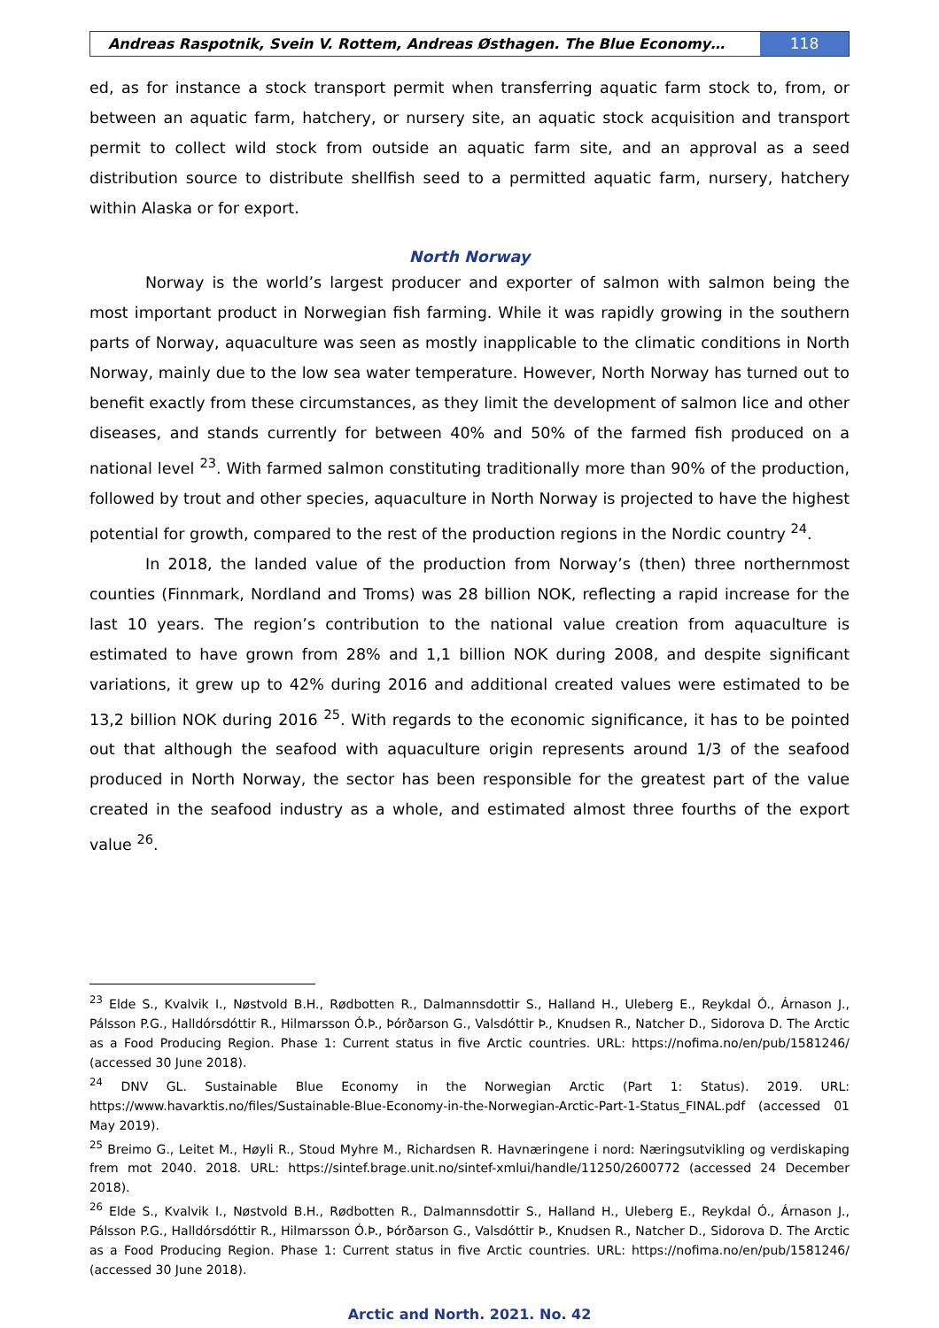Andreas Raspotnik, Svein V. Rottem, Andreas Østhagen. The Blue Economy…
118
ed, as for instance a stock transport permit when transferring aquatic farm stock to, from, or between an aquatic farm, hatchery, or nursery site, an aquatic stock acquisition and transport permit to collect wild stock from outside an aquatic farm site, and an approval as a seed distribution source to distribute shellfish seed to a permitted aquatic farm, nursery, hatchery within Alaska or for export.
North Norway
Norway is the world’s largest producer and exporter of salmon with salmon being the most important product in Norwegian fish farming. While it was rapidly growing in the southern parts of Norway, aquaculture was seen as mostly inapplicable to the climatic conditions in North Norway, mainly due to the low sea water temperature. However, North Norway has turned out to benefit exactly from these circumstances, as they limit the development of salmon lice and other diseases, and stands currently for between 40% and 50% of the farmed fish produced on a national level <sup>23</sup>. With farmed salmon constituting traditionally more than 90% of the production, followed by trout and other species, aquaculture in North Norway is projected to have the highest potential for growth, compared to the rest of the production regions in the Nordic country <sup>24</sup>.
In 2018, the landed value of the production from Norway’s (then) three northernmost counties (Finnmark, Nordland and Troms) was 28 billion NOK, reflecting a rapid increase for the last 10 years. The region’s contribution to the national value creation from aquaculture is estimated to have grown from 28% and 1,1 billion NOK during 2008, and despite significant variations, it grew up to 42% during 2016 and additional created values were estimated to be 13,2 billion NOK during 2016 <sup>25</sup>. With regards to the economic significance, it has to be pointed out that although the seafood with aquaculture origin represents around 1/3 of the seafood produced in North Norway, the sector has been responsible for the greatest part of the value created in the seafood industry as a whole, and estimated almost three fourths of the export value <sup>26</sup>.
<sup>23</sup> Elde S., Kvalvik I., Nøstvold B.H., Rødbotten R., Dalmannsdottir S., Halland H., Uleberg E., Reykdal Ó., Árnason J., Pálsson P.G., Halldórsdóttir R., Hilmarsson Ó.Þ., Þórðarson G., Valsdóttir Þ., Knudsen R., Natcher D., Sidorova D. The Arctic as a Food Producing Region. Phase 1: Current status in five Arctic countries. URL: https://nofima.no/en/pub/1581246/ (accessed 30 June 2018).
<sup>24</sup> DNV GL. Sustainable Blue Economy in the Norwegian Arctic (Part 1: Status). 2019. URL: https://www.havarktis.no/files/Sustainable-Blue-Economy-in-the-Norwegian-Arctic-Part-1-Status_FINAL.pdf (accessed 01 May 2019).
<sup>25</sup> Breimo G., Leitet M., Høyli R., Stoud Myhre M., Richardsen R. Havnæringene i nord: Næringsutvikling og verdiskaping frem mot 2040. 2018. URL: https://sintef.brage.unit.no/sintef-xmlui/handle/11250/2600772 (accessed 24 December 2018).
<sup>26</sup> Elde S., Kvalvik I., Nøstvold B.H., Rødbotten R., Dalmannsdottir S., Halland H., Uleberg E., Reykdal Ó., Árnason J., Pálsson P.G., Halldórsdóttir R., Hilmarsson Ó.Þ., Þórðarson G., Valsdóttir Þ., Knudsen R., Natcher D., Sidorova D. The Arctic as a Food Producing Region. Phase 1: Current status in five Arctic countries. URL: https://nofima.no/en/pub/1581246/ (accessed 30 June 2018).
Arctic and North. 2021. No. 42